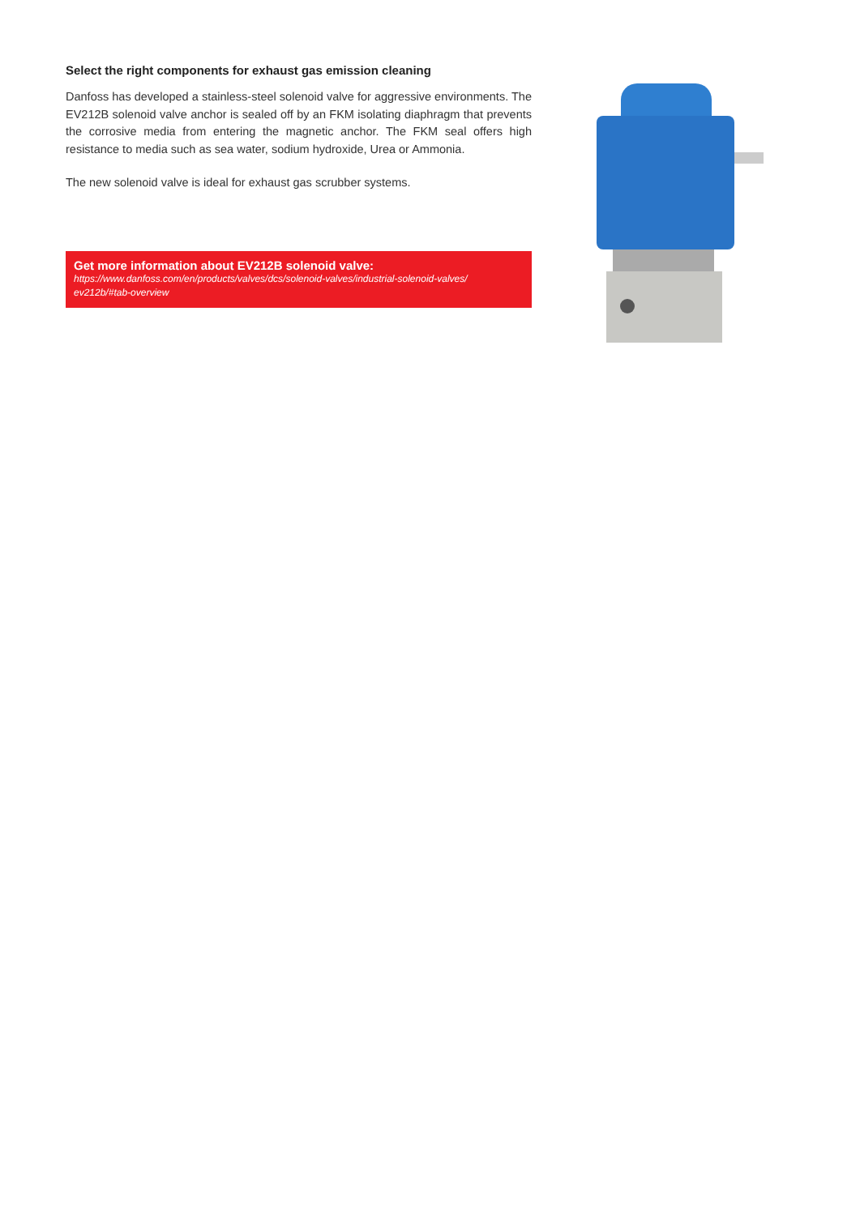Select the right components for exhaust gas emission cleaning
Danfoss has developed a stainless-steel solenoid valve for aggressive environments. The EV212B solenoid valve anchor is sealed off by an FKM isolating diaphragm that prevents the corrosive media from entering the magnetic anchor. The FKM seal offers high resistance to media such as sea water, sodium hydroxide, Urea or Ammonia.
The new solenoid valve is ideal for exhaust gas scrubber systems.
Get more information about EV212B solenoid valve:
https://www.danfoss.com/en/products/valves/dcs/solenoid-valves/industrial-solenoid-valves/ ev212b/#tab-overview